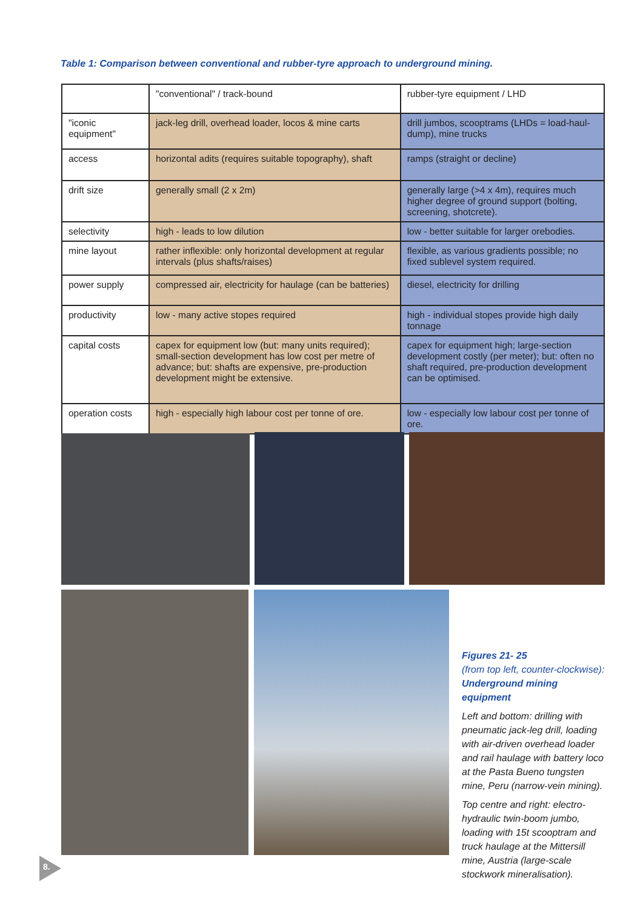Table 1: Comparison between conventional and rubber-tyre approach to underground mining.
| | "conventional" / track-bound | rubber-tyre equipment / LHD |
| "iconic equipment" | jack-leg drill, overhead loader, locos & mine carts | drill jumbos, scooptrams (LHDs = load-haul-dump), mine trucks |
| access | horizontal adits (requires suitable topography), shaft | ramps (straight or decline) |
| drift size | generally small (2 x 2m) | generally large (>4 x 4m), requires much higher degree of ground support (bolting, screening, shotcrete). |
| selectivity | high - leads to low dilution | low - better suitable for larger orebodies. |
| mine layout | rather inflexible: only horizontal development at regular intervals (plus shafts/raises) | flexible, as various gradients possible; no fixed sublevel system required. |
| power supply | compressed air, electricity for haulage (can be batteries) | diesel, electricity for drilling |
| productivity | low - many active stopes required | high - individual stopes provide high daily tonnage |
| capital costs | capex for equipment low (but: many units required); small-section development has low cost per metre of advance; but: shafts are expensive, pre-production development might be extensive. | capex for equipment high; large-section development costly (per meter); but: often no shaft required, pre-production development can be optimised. |
| operation costs | high - especially high labour cost per tonne of ore. | low - especially low labour cost per tonne of ore. |
Figures 21- 25
(from top left, counter-clockwise):
Underground mining equipment
Left and bottom: drilling with pneumatic jack-leg drill, loading with air-driven overhead loader and rail haulage with battery loco at the Pasta Bueno tungsten mine, Peru (narrow-vein mining).
Top centre and right: electro-hydraulic twin-boom jumbo, loading with 15t scooptram and truck haulage at the Mittersill mine, Austria (large-scale stockwork mineralisation).
8.